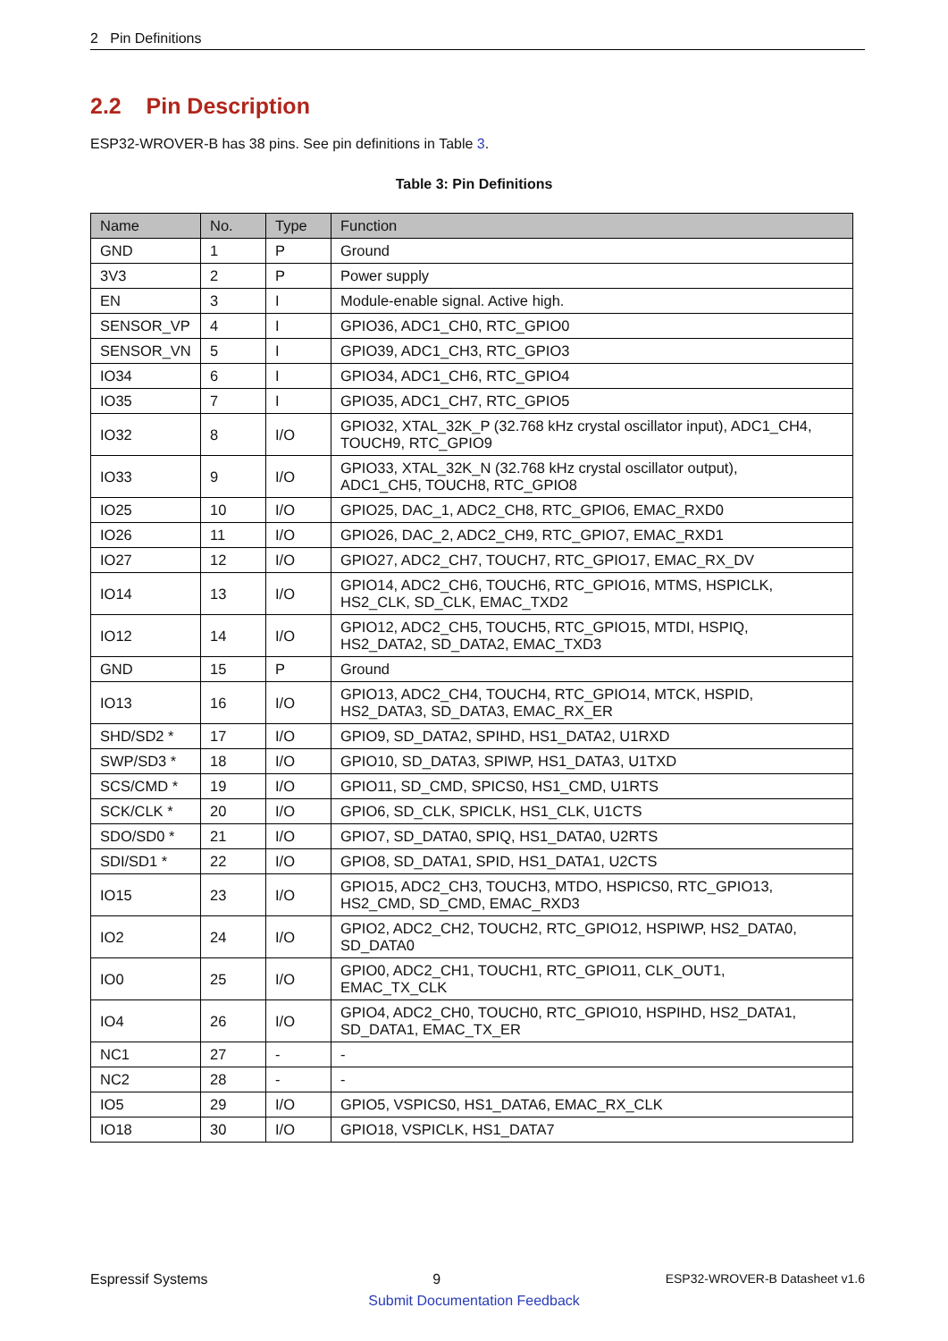2 Pin Definitions
2.2 Pin Description
ESP32-WROVER-B has 38 pins. See pin definitions in Table 3.
Table 3: Pin Definitions
| Name | No. | Type | Function |
| --- | --- | --- | --- |
| GND | 1 | P | Ground |
| 3V3 | 2 | P | Power supply |
| EN | 3 | I | Module-enable signal. Active high. |
| SENSOR_VP | 4 | I | GPIO36, ADC1_CH0, RTC_GPIO0 |
| SENSOR_VN | 5 | I | GPIO39, ADC1_CH3, RTC_GPIO3 |
| IO34 | 6 | I | GPIO34, ADC1_CH6, RTC_GPIO4 |
| IO35 | 7 | I | GPIO35, ADC1_CH7, RTC_GPIO5 |
| IO32 | 8 | I/O | GPIO32, XTAL_32K_P (32.768 kHz crystal oscillator input), ADC1_CH4, TOUCH9, RTC_GPIO9 |
| IO33 | 9 | I/O | GPIO33, XTAL_32K_N (32.768 kHz crystal oscillator output), ADC1_CH5, TOUCH8, RTC_GPIO8 |
| IO25 | 10 | I/O | GPIO25, DAC_1, ADC2_CH8, RTC_GPIO6, EMAC_RXD0 |
| IO26 | 11 | I/O | GPIO26, DAC_2, ADC2_CH9, RTC_GPIO7, EMAC_RXD1 |
| IO27 | 12 | I/O | GPIO27, ADC2_CH7, TOUCH7, RTC_GPIO17, EMAC_RX_DV |
| IO14 | 13 | I/O | GPIO14, ADC2_CH6, TOUCH6, RTC_GPIO16, MTMS, HSPICLK, HS2_CLK, SD_CLK, EMAC_TXD2 |
| IO12 | 14 | I/O | GPIO12, ADC2_CH5, TOUCH5, RTC_GPIO15, MTDI, HSPIQ, HS2_DATA2, SD_DATA2, EMAC_TXD3 |
| GND | 15 | P | Ground |
| IO13 | 16 | I/O | GPIO13, ADC2_CH4, TOUCH4, RTC_GPIO14, MTCK, HSPID, HS2_DATA3, SD_DATA3, EMAC_RX_ER |
| SHD/SD2 * | 17 | I/O | GPIO9, SD_DATA2, SPIHD, HS1_DATA2, U1RXD |
| SWP/SD3 * | 18 | I/O | GPIO10, SD_DATA3, SPIWP, HS1_DATA3, U1TXD |
| SCS/CMD * | 19 | I/O | GPIO11, SD_CMD, SPICS0, HS1_CMD, U1RTS |
| SCK/CLK * | 20 | I/O | GPIO6, SD_CLK, SPICLK, HS1_CLK, U1CTS |
| SDO/SD0 * | 21 | I/O | GPIO7, SD_DATA0, SPIQ, HS1_DATA0, U2RTS |
| SDI/SD1 * | 22 | I/O | GPIO8, SD_DATA1, SPID, HS1_DATA1, U2CTS |
| IO15 | 23 | I/O | GPIO15, ADC2_CH3, TOUCH3, MTDO, HSPICS0, RTC_GPIO13, HS2_CMD, SD_CMD, EMAC_RXD3 |
| IO2 | 24 | I/O | GPIO2, ADC2_CH2, TOUCH2, RTC_GPIO12, HSPIWP, HS2_DATA0, SD_DATA0 |
| IO0 | 25 | I/O | GPIO0, ADC2_CH1, TOUCH1, RTC_GPIO11, CLK_OUT1, EMAC_TX_CLK |
| IO4 | 26 | I/O | GPIO4, ADC2_CH0, TOUCH0, RTC_GPIO10, HSPIHD, HS2_DATA1, SD_DATA1, EMAC_TX_ER |
| NC1 | 27 | - | - |
| NC2 | 28 | - | - |
| IO5 | 29 | I/O | GPIO5, VSPICS0, HS1_DATA6, EMAC_RX_CLK |
| IO18 | 30 | I/O | GPIO18, VSPICLK, HS1_DATA7 |
Espressif Systems 9 ESP32-WROVER-B Datasheet v1.6
Submit Documentation Feedback